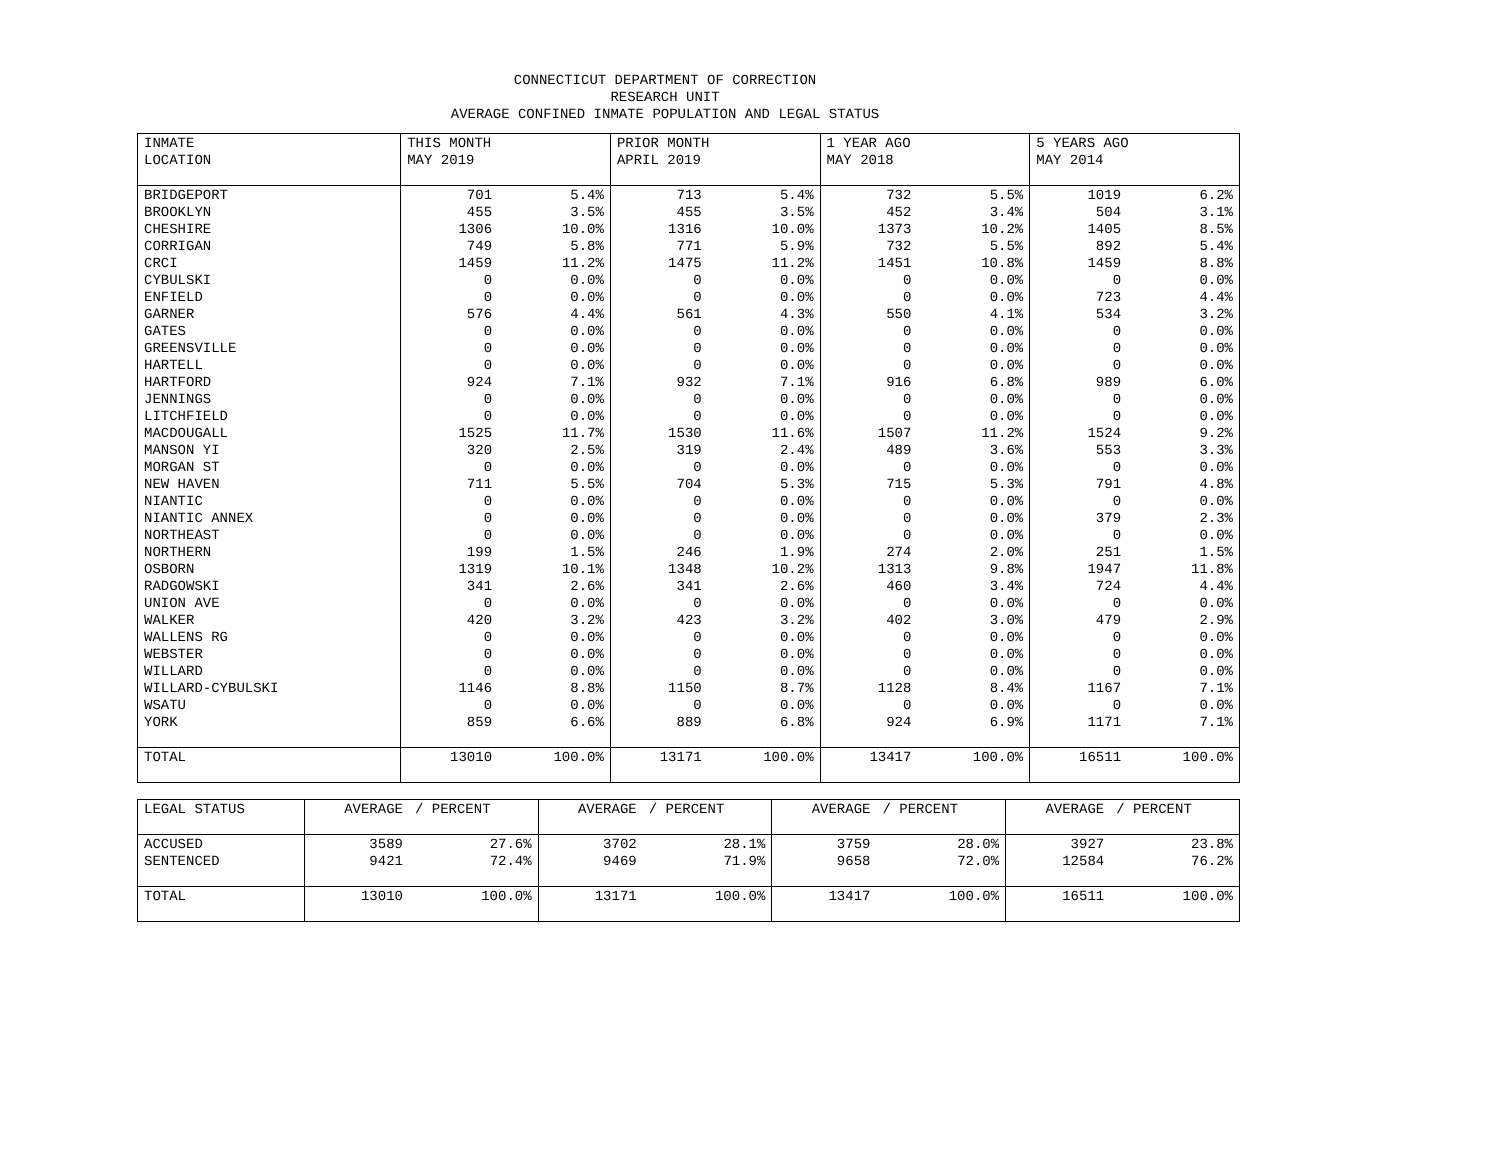CONNECTICUT DEPARTMENT OF CORRECTION
RESEARCH UNIT
AVERAGE CONFINED INMATE POPULATION AND LEGAL STATUS
| INMATE | THIS MONTH | | PRIOR MONTH | | 1 YEAR AGO | | 5 YEARS AGO | |
| --- | --- | --- | --- | --- | --- | --- | --- | --- |
| LOCATION | MAY 2019 | | APRIL 2019 | | MAY 2018 | | MAY 2014 | |
| BRIDGEPORT | 701 | 5.4% | 713 | 5.4% | 732 | 5.5% | 1019 | 6.2% |
| BROOKLYN | 455 | 3.5% | 455 | 3.5% | 452 | 3.4% | 504 | 3.1% |
| CHESHIRE | 1306 | 10.0% | 1316 | 10.0% | 1373 | 10.2% | 1405 | 8.5% |
| CORRIGAN | 749 | 5.8% | 771 | 5.9% | 732 | 5.5% | 892 | 5.4% |
| CRCI | 1459 | 11.2% | 1475 | 11.2% | 1451 | 10.8% | 1459 | 8.8% |
| CYBULSKI | 0 | 0.0% | 0 | 0.0% | 0 | 0.0% | 0 | 0.0% |
| ENFIELD | 0 | 0.0% | 0 | 0.0% | 0 | 0.0% | 723 | 4.4% |
| GARNER | 576 | 4.4% | 561 | 4.3% | 550 | 4.1% | 534 | 3.2% |
| GATES | 0 | 0.0% | 0 | 0.0% | 0 | 0.0% | 0 | 0.0% |
| GREENSVILLE | 0 | 0.0% | 0 | 0.0% | 0 | 0.0% | 0 | 0.0% |
| HARTELL | 0 | 0.0% | 0 | 0.0% | 0 | 0.0% | 0 | 0.0% |
| HARTFORD | 924 | 7.1% | 932 | 7.1% | 916 | 6.8% | 989 | 6.0% |
| JENNINGS | 0 | 0.0% | 0 | 0.0% | 0 | 0.0% | 0 | 0.0% |
| LITCHFIELD | 0 | 0.0% | 0 | 0.0% | 0 | 0.0% | 0 | 0.0% |
| MACDOUGALL | 1525 | 11.7% | 1530 | 11.6% | 1507 | 11.2% | 1524 | 9.2% |
| MANSON YI | 320 | 2.5% | 319 | 2.4% | 489 | 3.6% | 553 | 3.3% |
| MORGAN ST | 0 | 0.0% | 0 | 0.0% | 0 | 0.0% | 0 | 0.0% |
| NEW HAVEN | 711 | 5.5% | 704 | 5.3% | 715 | 5.3% | 791 | 4.8% |
| NIANTIC | 0 | 0.0% | 0 | 0.0% | 0 | 0.0% | 0 | 0.0% |
| NIANTIC ANNEX | 0 | 0.0% | 0 | 0.0% | 0 | 0.0% | 379 | 2.3% |
| NORTHEAST | 0 | 0.0% | 0 | 0.0% | 0 | 0.0% | 0 | 0.0% |
| NORTHERN | 199 | 1.5% | 246 | 1.9% | 274 | 2.0% | 251 | 1.5% |
| OSBORN | 1319 | 10.1% | 1348 | 10.2% | 1313 | 9.8% | 1947 | 11.8% |
| RADGOWSKI | 341 | 2.6% | 341 | 2.6% | 460 | 3.4% | 724 | 4.4% |
| UNION AVE | 0 | 0.0% | 0 | 0.0% | 0 | 0.0% | 0 | 0.0% |
| WALKER | 420 | 3.2% | 423 | 3.2% | 402 | 3.0% | 479 | 2.9% |
| WALLENS RG | 0 | 0.0% | 0 | 0.0% | 0 | 0.0% | 0 | 0.0% |
| WEBSTER | 0 | 0.0% | 0 | 0.0% | 0 | 0.0% | 0 | 0.0% |
| WILLARD | 0 | 0.0% | 0 | 0.0% | 0 | 0.0% | 0 | 0.0% |
| WILLARD-CYBULSKI | 1146 | 8.8% | 1150 | 8.7% | 1128 | 8.4% | 1167 | 7.1% |
| WSATU | 0 | 0.0% | 0 | 0.0% | 0 | 0.0% | 0 | 0.0% |
| YORK | 859 | 6.6% | 889 | 6.8% | 924 | 6.9% | 1171 | 7.1% |
| TOTAL | 13010 | 100.0% | 13171 | 100.0% | 13417 | 100.0% | 16511 | 100.0% |
| LEGAL STATUS | AVERAGE | / PERCENT | AVERAGE | / PERCENT | AVERAGE | / PERCENT | AVERAGE | / PERCENT |
| --- | --- | --- | --- | --- | --- | --- | --- | --- |
| ACCUSED | 3589 | 27.6% | 3702 | 28.1% | 3759 | 28.0% | 3927 | 23.8% |
| SENTENCED | 9421 | 72.4% | 9469 | 71.9% | 9658 | 72.0% | 12584 | 76.2% |
| TOTAL | 13010 | 100.0% | 13171 | 100.0% | 13417 | 100.0% | 16511 | 100.0% |